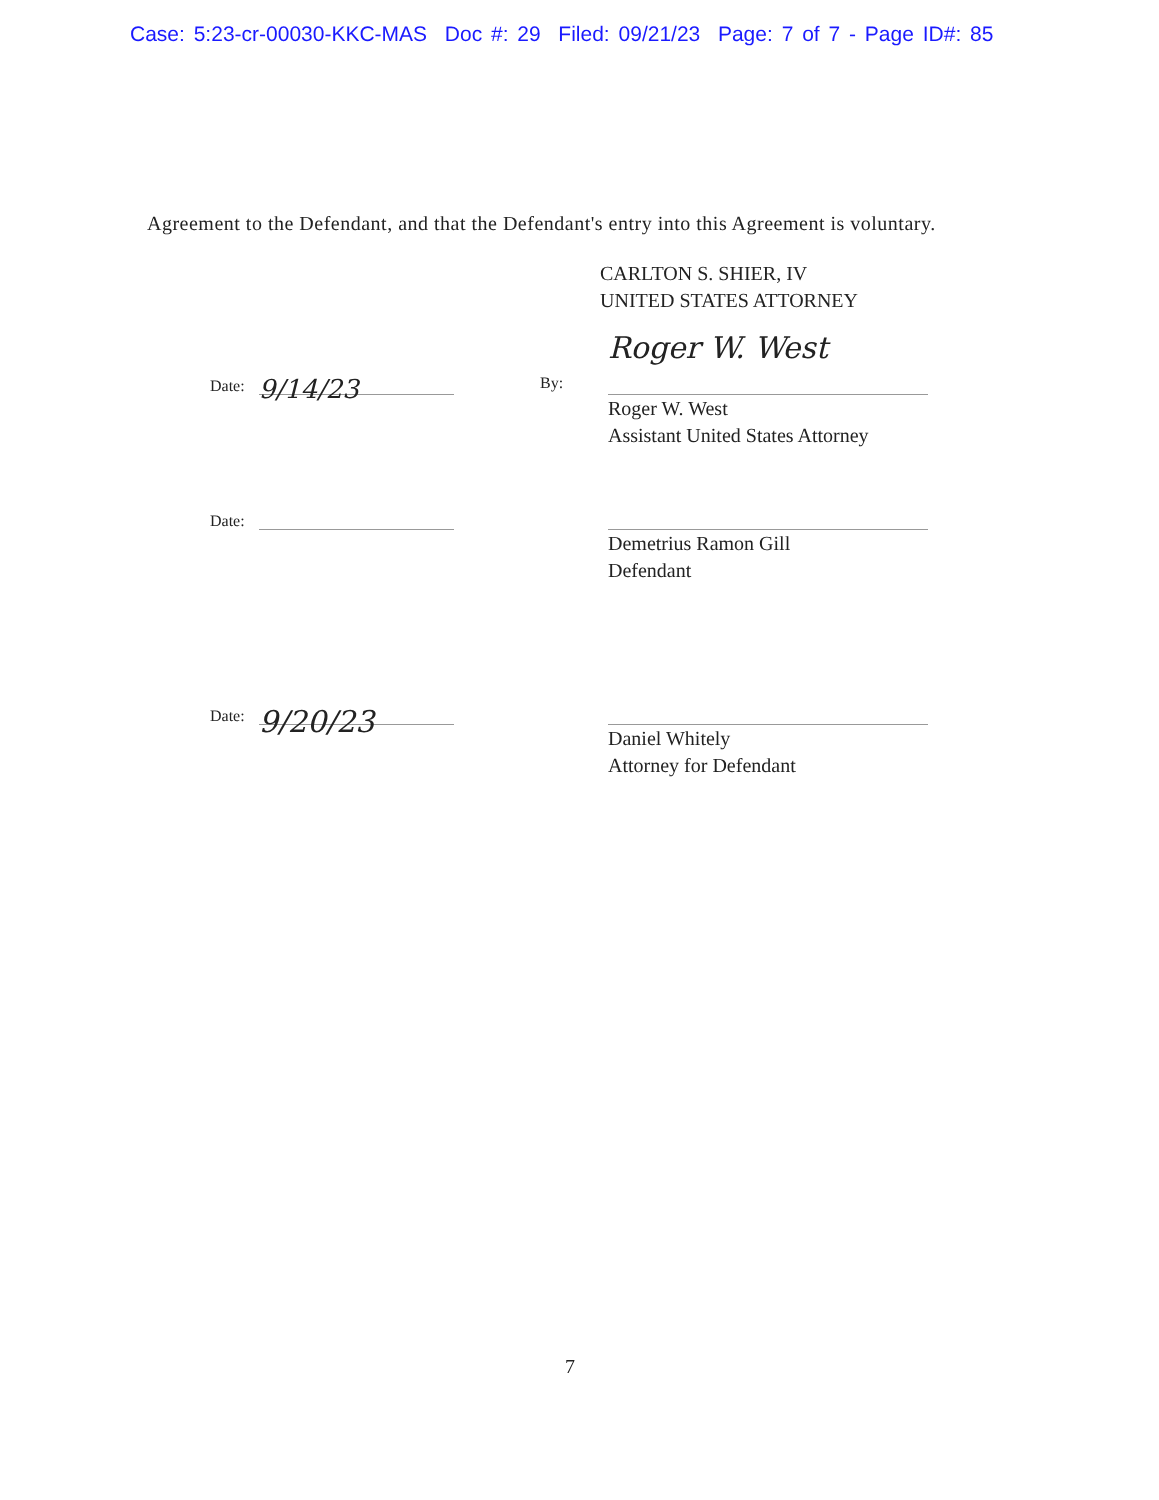Case: 5:23-cr-00030-KKC-MAS Doc #: 29 Filed: 09/21/23 Page: 7 of 7 - Page ID#: 85
Agreement to the Defendant, and that the Defendant's entry into this Agreement is voluntary.
CARLTON S. SHIER, IV
UNITED STATES ATTORNEY
Date: 9/14/23
By:
Roger W. West
Roger W. West
Assistant United States Attorney
Date:
Demetrius Ramon Gill
Defendant
Date: 9/20/23
Daniel Whitely
Attorney for Defendant
7